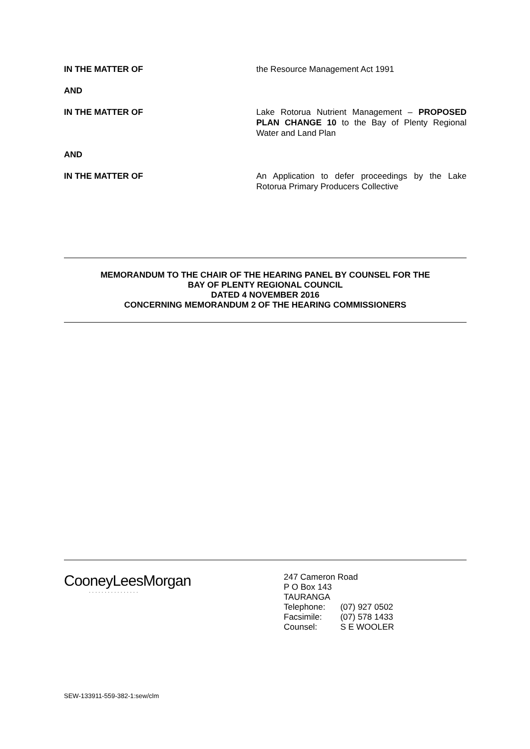IN THE MATTER OF the Resource Management Act 1991
AND
IN THE MATTER OF Lake Rotorua Nutrient Management – PROPOSED PLAN CHANGE 10 to the Bay of Plenty Regional Water and Land Plan
AND
IN THE MATTER OF An Application to defer proceedings by the Lake Rotorua Primary Producers Collective
MEMORANDUM TO THE CHAIR OF THE HEARING PANEL BY COUNSEL FOR THE
BAY OF PLENTY REGIONAL COUNCIL
DATED 4 NOVEMBER 2016
CONCERNING MEMORANDUM 2 OF THE HEARING COMMISSIONERS
CooneyLeesMorgan
················
247 Cameron Road
P O Box 143
TAURANGA
| Telephone: | (07) 927 0502 |
| Facsimile: | (07) 578 1433 |
| Counsel: | S E WOOLER |
SEW-133911-559-382-1:sew/clm